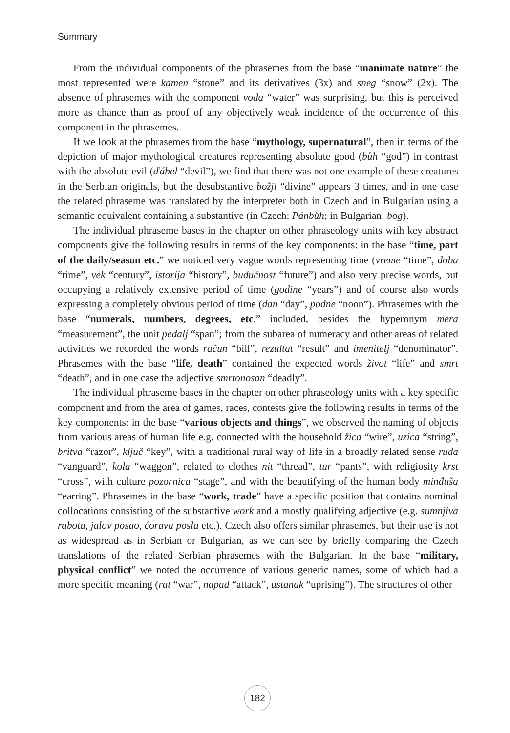Summary
From the individual components of the phrasemes from the base “inanimate nature” the most represented were kamen “stone” and its derivatives (3x) and sneg “snow” (2x). The absence of phrasemes with the component voda “water” was surprising, but this is perceived more as chance than as proof of any objectively weak incidence of the occurrence of this component in the phrasemes.
If we look at the phrasemes from the base “mythology, supernatural”, then in terms of the depiction of major mythological creatures representing absolute good (bůh “god”) in contrast with the absolute evil (ďábel “devil”), we find that there was not one example of these creatures in the Serbian originals, but the desubstantive božji “divine” appears 3 times, and in one case the related phraseme was translated by the interpreter both in Czech and in Bulgarian using a semantic equivalent containing a substantive (in Czech: Pánbůh; in Bulgarian: bog).
The individual phraseme bases in the chapter on other phraseology units with key abstract components give the following results in terms of the key components: in the base “time, part of the daily/season etc.” we noticed very vague words representing time (vreme “time”, doba “time”, vek “century”, istorija “history”, budućnost “future”) and also very precise words, but occupying a relatively extensive period of time (godine “years”) and of course also words expressing a completely obvious period of time (dan “day”, podne “noon”). Phrasemes with the base “numerals, numbers, degrees, etc.” included, besides the hyperonym mera “measurement”, the unit pedalj “span”; from the subarea of numeracy and other areas of related activities we recorded the words račun “bill”, rezultat “result” and imenitelj “denominator”. Phrasemes with the base “life, death” contained the expected words život “life” and smrt “death”, and in one case the adjective smrtonosan “deadly”.
The individual phraseme bases in the chapter on other phraseology units with a key specific component and from the area of games, races, contests give the following results in terms of the key components: in the base “various objects and things”, we observed the naming of objects from various areas of human life e.g. connected with the household žica “wire”, uzica “string”, britva “razor”, ključ “key”, with a traditional rural way of life in a broadly related sense ruda “vanguard”, kola “waggon”, related to clothes nit “thread”, tur “pants”, with religiosity krst “cross”, with culture pozornica “stage”, and with the beautifying of the human body minđuša “earring”. Phrasemes in the base “work, trade” have a specific position that contains nominal collocations consisting of the substantive work and a mostly qualifying adjective (e.g. sumnjiva rabota, jalov posao, ćorava posla etc.). Czech also offers similar phrasemes, but their use is not as widespread as in Serbian or Bulgarian, as we can see by briefly comparing the Czech translations of the related Serbian phrasemes with the Bulgarian. In the base “military, physical conflict” we noted the occurrence of various generic names, some of which had a more specific meaning (rat “war”, napad “attack”, ustanak “uprising”). The structures of other
182